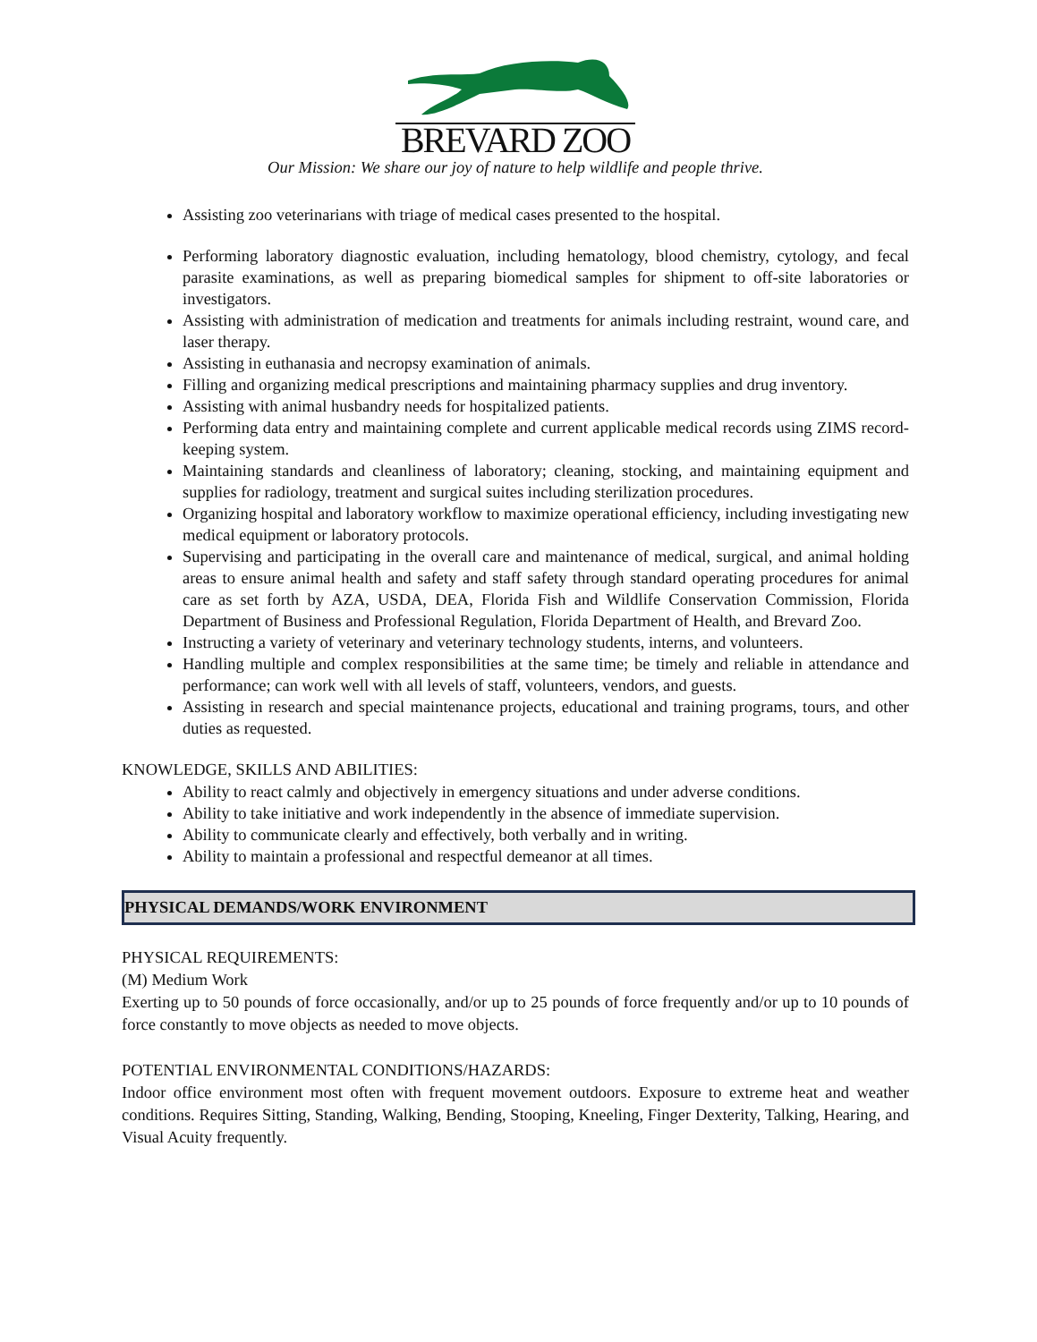BREVARD ZOO
Our Mission: We share our joy of nature to help wildlife and people thrive.
Assisting zoo veterinarians with triage of medical cases presented to the hospital.
Performing laboratory diagnostic evaluation, including hematology, blood chemistry, cytology, and fecal parasite examinations, as well as preparing biomedical samples for shipment to off-site laboratories or investigators.
Assisting with administration of medication and treatments for animals including restraint, wound care, and laser therapy.
Assisting in euthanasia and necropsy examination of animals.
Filling and organizing medical prescriptions and maintaining pharmacy supplies and drug inventory.
Assisting with animal husbandry needs for hospitalized patients.
Performing data entry and maintaining complete and current applicable medical records using ZIMS record-keeping system.
Maintaining standards and cleanliness of laboratory; cleaning, stocking, and maintaining equipment and supplies for radiology, treatment and surgical suites including sterilization procedures.
Organizing hospital and laboratory workflow to maximize operational efficiency, including investigating new medical equipment or laboratory protocols.
Supervising and participating in the overall care and maintenance of medical, surgical, and animal holding areas to ensure animal health and safety and staff safety through standard operating procedures for animal care as set forth by AZA, USDA, DEA, Florida Fish and Wildlife Conservation Commission, Florida Department of Business and Professional Regulation, Florida Department of Health, and Brevard Zoo.
Instructing a variety of veterinary and veterinary technology students, interns, and volunteers.
Handling multiple and complex responsibilities at the same time; be timely and reliable in attendance and performance; can work well with all levels of staff, volunteers, vendors, and guests.
Assisting in research and special maintenance projects, educational and training programs, tours, and other duties as requested.
KNOWLEDGE, SKILLS AND ABILITIES:
Ability to react calmly and objectively in emergency situations and under adverse conditions.
Ability to take initiative and work independently in the absence of immediate supervision.
Ability to communicate clearly and effectively, both verbally and in writing.
Ability to maintain a professional and respectful demeanor at all times.
PHYSICAL DEMANDS/WORK ENVIRONMENT
PHYSICAL REQUIREMENTS:
(M) Medium Work
Exerting up to 50 pounds of force occasionally, and/or up to 25 pounds of force frequently and/or up to 10 pounds of force constantly to move objects as needed to move objects.
POTENTIAL ENVIRONMENTAL CONDITIONS/HAZARDS:
Indoor office environment most often with frequent movement outdoors. Exposure to extreme heat and weather conditions. Requires Sitting, Standing, Walking, Bending, Stooping, Kneeling, Finger Dexterity, Talking, Hearing, and Visual Acuity frequently.